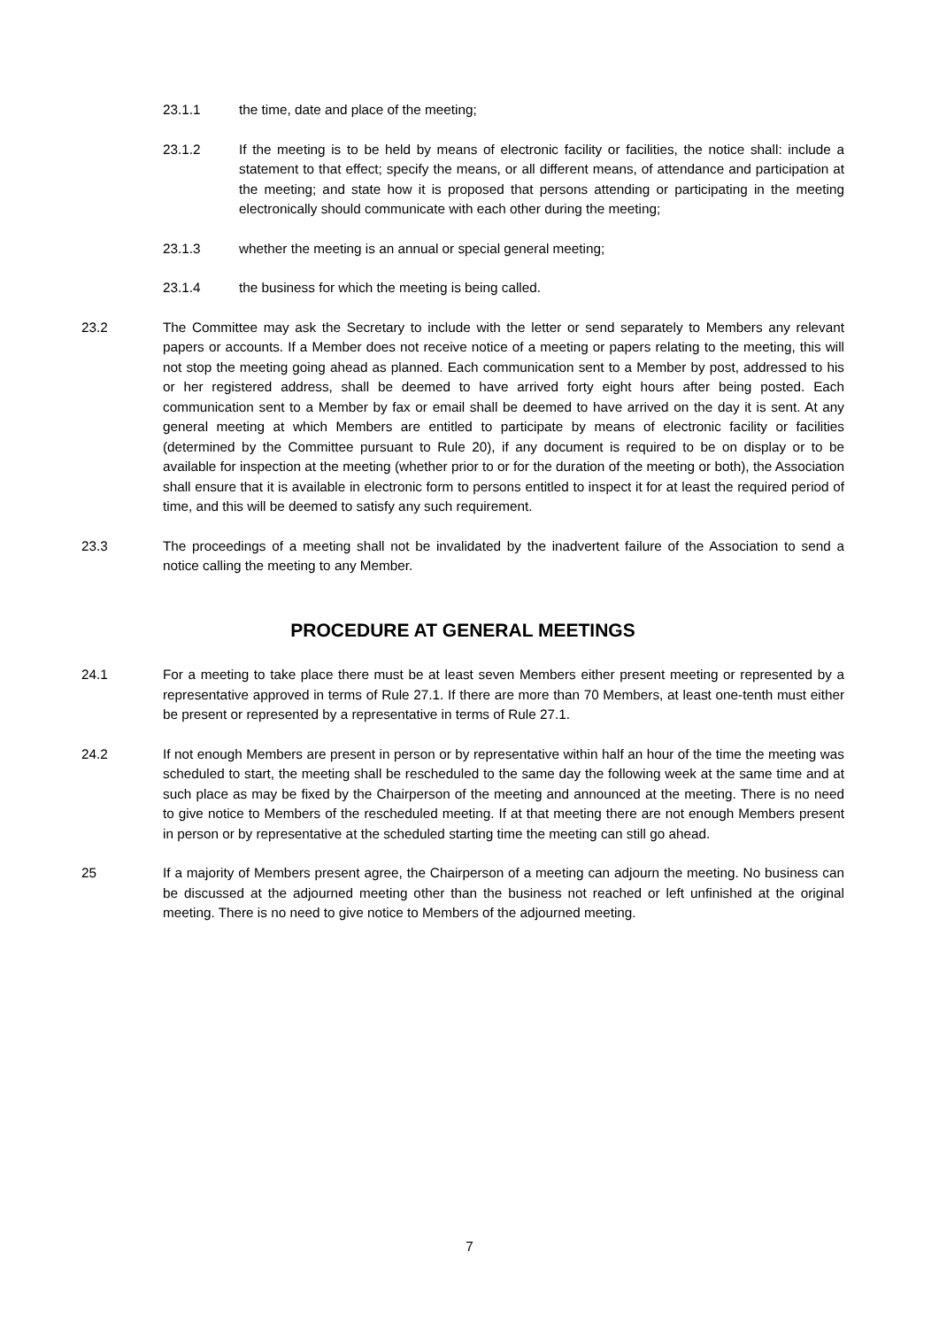23.1.1 the time, date and place of the meeting;
23.1.2 If the meeting is to be held by means of electronic facility or facilities, the notice shall: include a statement to that effect; specify the means, or all different means, of attendance and participation at the meeting; and state how it is proposed that persons attending or participating in the meeting electronically should communicate with each other during the meeting;
23.1.3 whether the meeting is an annual or special general meeting;
23.1.4 the business for which the meeting is being called.
23.2 The Committee may ask the Secretary to include with the letter or send separately to Members any relevant papers or accounts. If a Member does not receive notice of a meeting or papers relating to the meeting, this will not stop the meeting going ahead as planned. Each communication sent to a Member by post, addressed to his or her registered address, shall be deemed to have arrived forty eight hours after being posted. Each communication sent to a Member by fax or email shall be deemed to have arrived on the day it is sent. At any general meeting at which Members are entitled to participate by means of electronic facility or facilities (determined by the Committee pursuant to Rule 20), if any document is required to be on display or to be available for inspection at the meeting (whether prior to or for the duration of the meeting or both), the Association shall ensure that it is available in electronic form to persons entitled to inspect it for at least the required period of time, and this will be deemed to satisfy any such requirement.
23.3 The proceedings of a meeting shall not be invalidated by the inadvertent failure of the Association to send a notice calling the meeting to any Member.
PROCEDURE AT GENERAL MEETINGS
24.1 For a meeting to take place there must be at least seven Members either present meeting or represented by a representative approved in terms of Rule 27.1. If there are more than 70 Members, at least one-tenth must either be present or represented by a representative in terms of Rule 27.1.
24.2 If not enough Members are present in person or by representative within half an hour of the time the meeting was scheduled to start, the meeting shall be rescheduled to the same day the following week at the same time and at such place as may be fixed by the Chairperson of the meeting and announced at the meeting. There is no need to give notice to Members of the rescheduled meeting. If at that meeting there are not enough Members present in person or by representative at the scheduled starting time the meeting can still go ahead.
25 If a majority of Members present agree, the Chairperson of a meeting can adjourn the meeting. No business can be discussed at the adjourned meeting other than the business not reached or left unfinished at the original meeting. There is no need to give notice to Members of the adjourned meeting.
7